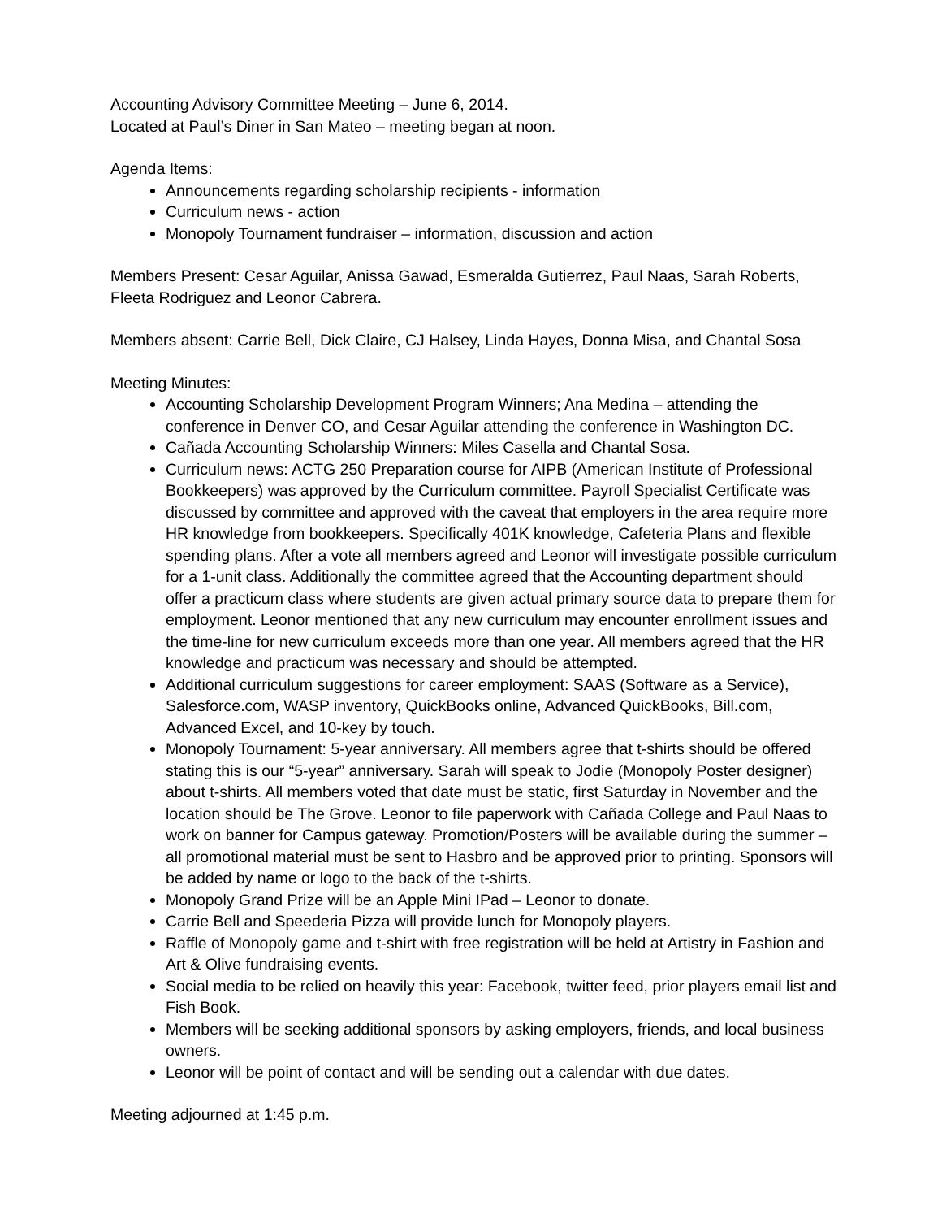Accounting Advisory Committee Meeting – June 6, 2014.
Located at Paul’s Diner in San Mateo – meeting began at noon.
Agenda Items:
Announcements regarding scholarship recipients - information
Curriculum news - action
Monopoly Tournament fundraiser – information, discussion and action
Members Present: Cesar Aguilar, Anissa Gawad, Esmeralda Gutierrez, Paul Naas, Sarah Roberts, Fleeta Rodriguez and Leonor Cabrera.
Members absent: Carrie Bell, Dick Claire, CJ Halsey, Linda Hayes, Donna Misa, and Chantal Sosa
Meeting Minutes:
Accounting Scholarship Development Program Winners; Ana Medina – attending the conference in Denver CO, and Cesar Aguilar attending the conference in Washington DC.
Cañada Accounting Scholarship Winners: Miles Casella and Chantal Sosa.
Curriculum news: ACTG 250 Preparation course for AIPB (American Institute of Professional Bookkeepers) was approved by the Curriculum committee. Payroll Specialist Certificate was discussed by committee and approved with the caveat that employers in the area require more HR knowledge from bookkeepers. Specifically 401K knowledge, Cafeteria Plans and flexible spending plans. After a vote all members agreed and Leonor will investigate possible curriculum for a 1-unit class. Additionally the committee agreed that the Accounting department should offer a practicum class where students are given actual primary source data to prepare them for employment. Leonor mentioned that any new curriculum may encounter enrollment issues and the time-line for new curriculum exceeds more than one year. All members agreed that the HR knowledge and practicum was necessary and should be attempted.
Additional curriculum suggestions for career employment: SAAS (Software as a Service), Salesforce.com, WASP inventory, QuickBooks online, Advanced QuickBooks, Bill.com, Advanced Excel, and 10-key by touch.
Monopoly Tournament: 5-year anniversary. All members agree that t-shirts should be offered stating this is our “5-year” anniversary. Sarah will speak to Jodie (Monopoly Poster designer) about t-shirts. All members voted that date must be static, first Saturday in November and the location should be The Grove. Leonor to file paperwork with Cañada College and Paul Naas to work on banner for Campus gateway. Promotion/Posters will be available during the summer – all promotional material must be sent to Hasbro and be approved prior to printing. Sponsors will be added by name or logo to the back of the t-shirts.
Monopoly Grand Prize will be an Apple Mini IPad – Leonor to donate.
Carrie Bell and Speederia Pizza will provide lunch for Monopoly players.
Raffle of Monopoly game and t-shirt with free registration will be held at Artistry in Fashion and Art & Olive fundraising events.
Social media to be relied on heavily this year: Facebook, twitter feed, prior players email list and Fish Book.
Members will be seeking additional sponsors by asking employers, friends, and local business owners.
Leonor will be point of contact and will be sending out a calendar with due dates.
Meeting adjourned at 1:45 p.m.